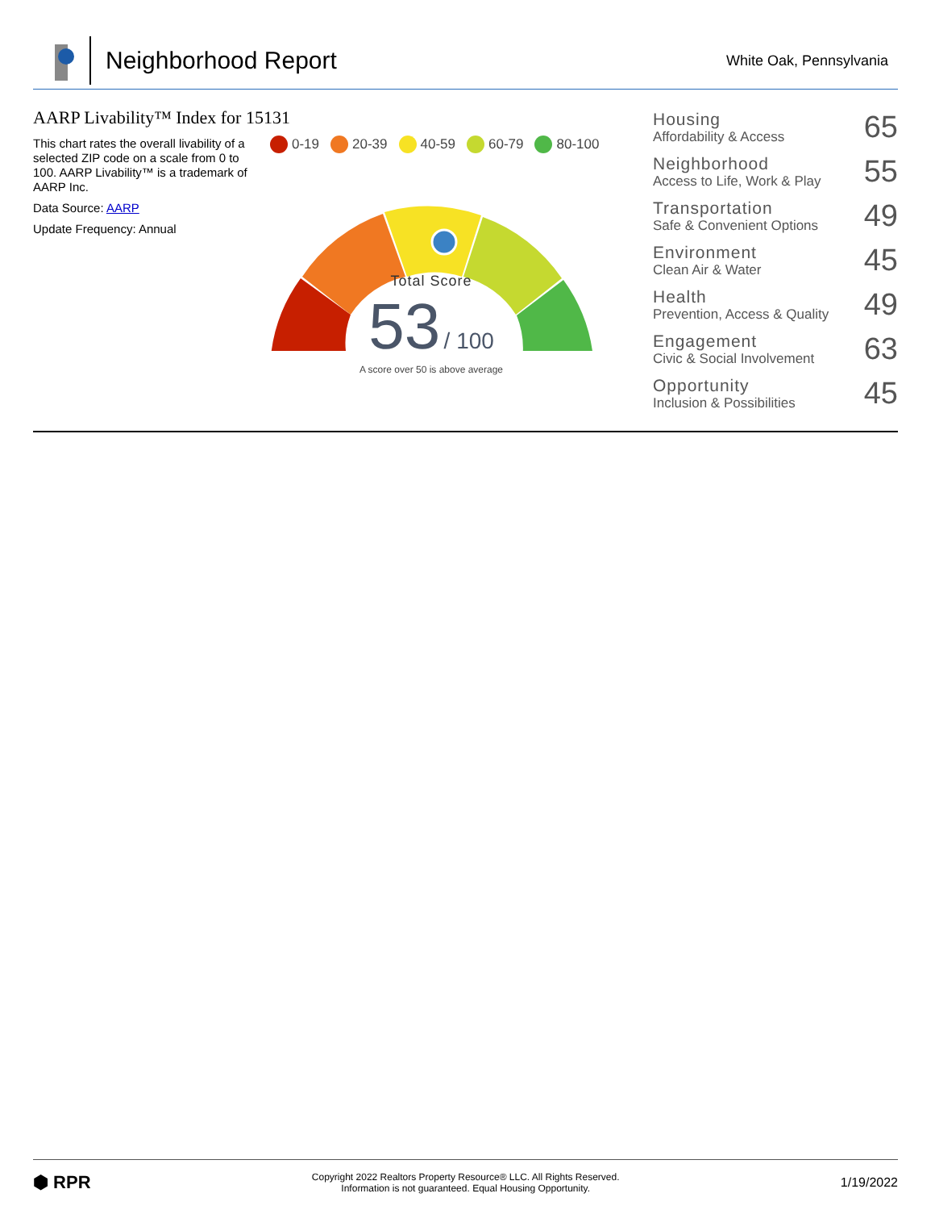Neighborhood Report
White Oak, Pennsylvania
AARP Livability™ Index for 15131
This chart rates the overall livability of a selected ZIP code on a scale from 0 to 100. AARP Livability™ is a trademark of AARP Inc.
Data Source: AARP
Update Frequency: Annual
0-19 20-39 40-59 60-79 80-100
Total Score
53 / 100
A score over 50 is above average
Housing
Affordability & Access
65
Neighborhood
Access to Life, Work & Play
55
Transportation
Safe & Convenient Options
49
Environment
Clean Air & Water
45
Health
Prevention, Access & Quality
49
Engagement
Civic & Social Involvement
63
Opportunity
Inclusion & Possibilities
45
⬢ RPR
Copyright 2022 Realtors Property Resource® LLC. All Rights Reserved.
Information is not guaranteed. Equal Housing Opportunity.
1/19/2022